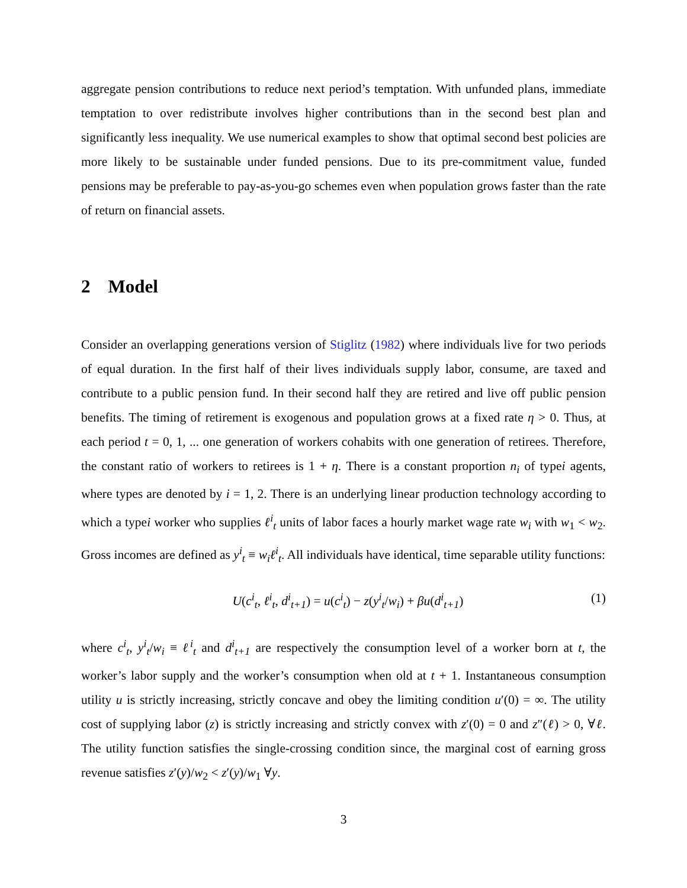aggregate pension contributions to reduce next period’s temptation. With unfunded plans, immediate temptation to over redistribute involves higher contributions than in the second best plan and significantly less inequality. We use numerical examples to show that optimal second best policies are more likely to be sustainable under funded pensions. Due to its pre-commitment value, funded pensions may be preferable to pay-as-you-go schemes even when population grows faster than the rate of return on financial assets.
2 Model
Consider an overlapping generations version of Stiglitz (1982) where individuals live for two periods of equal duration. In the first half of their lives individuals supply labor, consume, are taxed and contribute to a public pension fund. In their second half they are retired and live off public pension benefits. The timing of retirement is exogenous and population grows at a fixed rate η > 0. Thus, at each period t = 0, 1, ... one generation of workers cohabits with one generation of retirees. Therefore, the constant ratio of workers to retirees is 1 + η. There is a constant proportion n<sub>i</sub> of typei agents, where types are denoted by i = 1, 2. There is an underlying linear production technology according to which a typei worker who supplies ℓ<sup>i</sup><sub>t</sub> units of labor faces a hourly market wage rate w<sub>i</sub> with w<sub>1</sub> < w<sub>2</sub>. Gross incomes are defined as y<sup>i</sup><sub>t</sub> ≡ w<sub>i</sub>ℓ<sup>i</sup><sub>t</sub>. All individuals have identical, time separable utility functions:
U(c<sup>i</sup><sub>t</sub>, ℓ<sup>i</sup><sub>t</sub>, d<sup>i</sup><sub>t+1</sub>) = u(c<sup>i</sup><sub>t</sub>) − z(y<sup>i</sup><sub>t</sub>/w<sub>i</sub>) + βu(d<sup>i</sup><sub>t+1</sub>)
(1)
where c<sup>i</sup><sub>t</sub>, y<sup>i</sup><sub>t</sub>/w<sub>i</sub> ≡ ℓ<sup>i</sup><sub>t</sub> and d<sup>i</sup><sub>t+1</sub> are respectively the consumption level of a worker born at t, the worker’s labor supply and the worker’s consumption when old at t + 1. Instantaneous consumption utility u is strictly increasing, strictly concave and obey the limiting condition u′(0) = ∞. The utility cost of supplying labor (z) is strictly increasing and strictly convex with z′(0) = 0 and z″(ℓ) > 0, ∀ℓ. The utility function satisfies the single-crossing condition since, the marginal cost of earning gross revenue satisfies z′(y)/w<sub>2</sub> < z′(y)/w<sub>1</sub> ∀y.
3